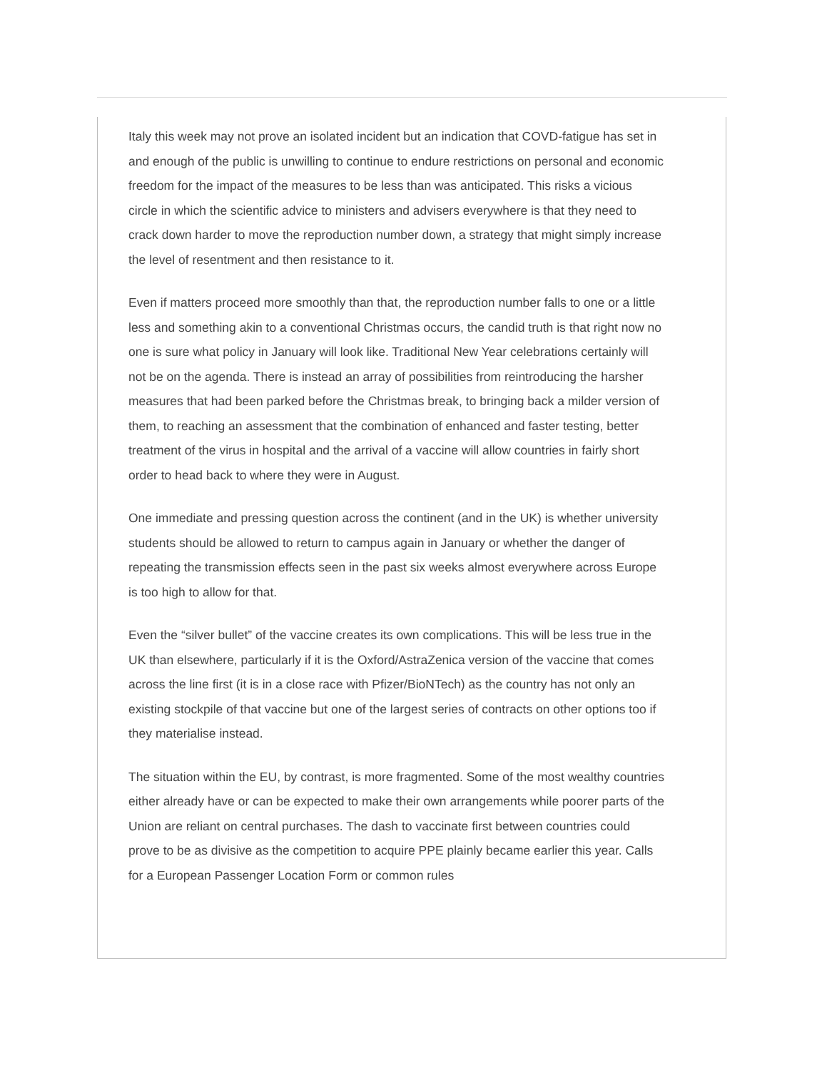Italy this week may not prove an isolated incident but an indication that COVD-fatigue has set in and enough of the public is unwilling to continue to endure restrictions on personal and economic freedom for the impact of the measures to be less than was anticipated. This risks a vicious circle in which the scientific advice to ministers and advisers everywhere is that they need to crack down harder to move the reproduction number down, a strategy that might simply increase the level of resentment and then resistance to it.
Even if matters proceed more smoothly than that, the reproduction number falls to one or a little less and something akin to a conventional Christmas occurs, the candid truth is that right now no one is sure what policy in January will look like. Traditional New Year celebrations certainly will not be on the agenda. There is instead an array of possibilities from reintroducing the harsher measures that had been parked before the Christmas break, to bringing back a milder version of them, to reaching an assessment that the combination of enhanced and faster testing, better treatment of the virus in hospital and the arrival of a vaccine will allow countries in fairly short order to head back to where they were in August.
One immediate and pressing question across the continent (and in the UK) is whether university students should be allowed to return to campus again in January or whether the danger of repeating the transmission effects seen in the past six weeks almost everywhere across Europe is too high to allow for that.
Even the “silver bullet” of the vaccine creates its own complications. This will be less true in the UK than elsewhere, particularly if it is the Oxford/AstraZenica version of the vaccine that comes across the line first (it is in a close race with Pfizer/BioNTech) as the country has not only an existing stockpile of that vaccine but one of the largest series of contracts on other options too if they materialise instead.
The situation within the EU, by contrast, is more fragmented. Some of the most wealthy countries either already have or can be expected to make their own arrangements while poorer parts of the Union are reliant on central purchases. The dash to vaccinate first between countries could prove to be as divisive as the competition to acquire PPE plainly became earlier this year. Calls for a European Passenger Location Form or common rules